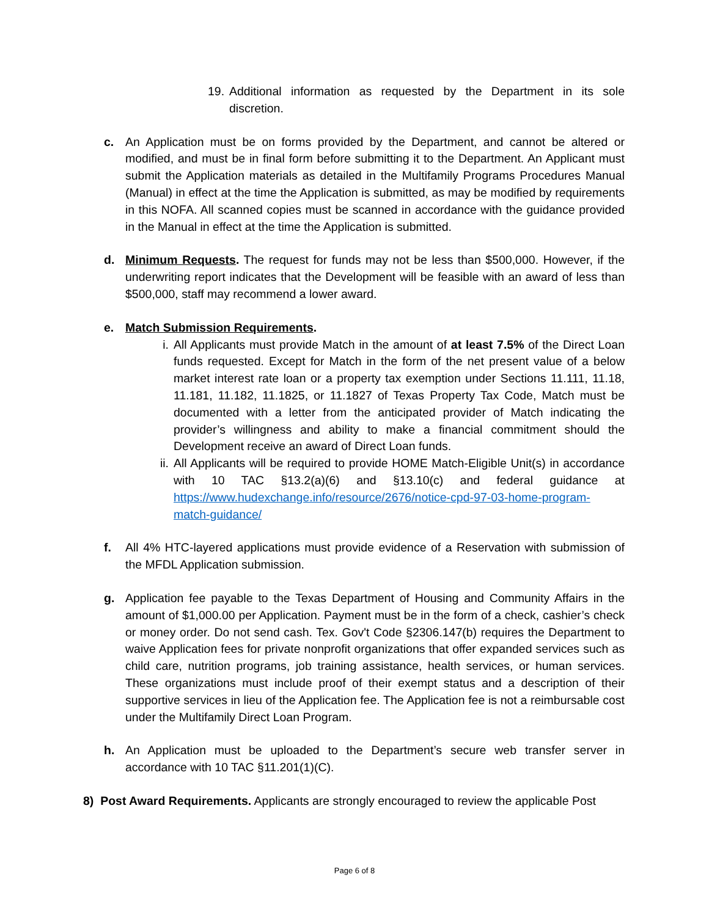19.
Additional information as requested by the Department in its sole discretion.
c. An Application must be on forms provided by the Department, and cannot be altered or modified, and must be in final form before submitting it to the Department. An Applicant must submit the Application materials as detailed in the Multifamily Programs Procedures Manual (Manual) in effect at the time the Application is submitted, as may be modified by requirements in this NOFA. All scanned copies must be scanned in accordance with the guidance provided in the Manual in effect at the time the Application is submitted.
d. Minimum Requests. The request for funds may not be less than $500,000. However, if the underwriting report indicates that the Development will be feasible with an award of less than $500,000, staff may recommend a lower award.
e. Match Submission Requirements.
i. All Applicants must provide Match in the amount of at least 7.5% of the Direct Loan funds requested. Except for Match in the form of the net present value of a below market interest rate loan or a property tax exemption under Sections 11.111, 11.18, 11.181, 11.182, 11.1825, or 11.1827 of Texas Property Tax Code, Match must be documented with a letter from the anticipated provider of Match indicating the provider’s willingness and ability to make a financial commitment should the Development receive an award of Direct Loan funds.
ii. All Applicants will be required to provide HOME Match-Eligible Unit(s) in accordance with 10 TAC §13.2(a)(6) and §13.10(c) and federal guidance at https://www.hudexchange.info/resource/2676/notice-cpd-97-03-home-program-match-guidance/
f. All 4% HTC-layered applications must provide evidence of a Reservation with submission of the MFDL Application submission.
g. Application fee payable to the Texas Department of Housing and Community Affairs in the amount of $1,000.00 per Application. Payment must be in the form of a check, cashier’s check or money order. Do not send cash. Tex. Gov't Code §2306.147(b) requires the Department to waive Application fees for private nonprofit organizations that offer expanded services such as child care, nutrition programs, job training assistance, health services, or human services. These organizations must include proof of their exempt status and a description of their supportive services in lieu of the Application fee. The Application fee is not a reimbursable cost under the Multifamily Direct Loan Program.
h. An Application must be uploaded to the Department’s secure web transfer server in accordance with 10 TAC §11.201(1)(C).
8) Post Award Requirements. Applicants are strongly encouraged to review the applicable Post
Page 6 of 8